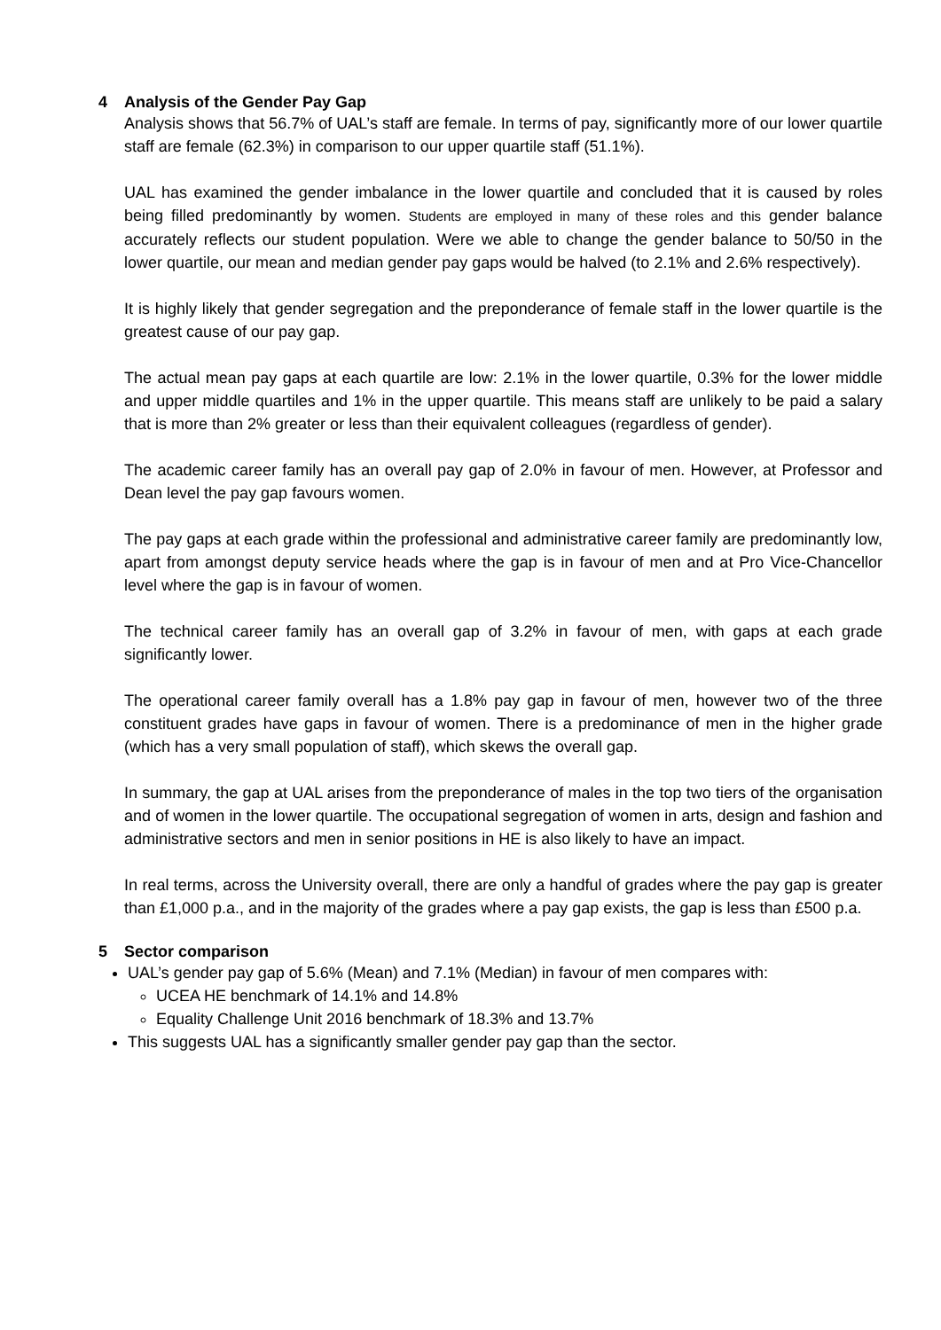4 Analysis of the Gender Pay Gap
Analysis shows that 56.7% of UAL’s staff are female. In terms of pay, significantly more of our lower quartile staff are female (62.3%) in comparison to our upper quartile staff (51.1%).
UAL has examined the gender imbalance in the lower quartile and concluded that it is caused by roles being filled predominantly by women. Students are employed in many of these roles and this gender balance accurately reflects our student population. Were we able to change the gender balance to 50/50 in the lower quartile, our mean and median gender pay gaps would be halved (to 2.1% and 2.6% respectively).
It is highly likely that gender segregation and the preponderance of female staff in the lower quartile is the greatest cause of our pay gap.
The actual mean pay gaps at each quartile are low: 2.1% in the lower quartile, 0.3% for the lower middle and upper middle quartiles and 1% in the upper quartile. This means staff are unlikely to be paid a salary that is more than 2% greater or less than their equivalent colleagues (regardless of gender).
The academic career family has an overall pay gap of 2.0% in favour of men. However, at Professor and Dean level the pay gap favours women.
The pay gaps at each grade within the professional and administrative career family are predominantly low, apart from amongst deputy service heads where the gap is in favour of men and at Pro Vice-Chancellor level where the gap is in favour of women.
The technical career family has an overall gap of 3.2% in favour of men, with gaps at each grade significantly lower.
The operational career family overall has a 1.8% pay gap in favour of men, however two of the three constituent grades have gaps in favour of women. There is a predominance of men in the higher grade (which has a very small population of staff), which skews the overall gap.
In summary, the gap at UAL arises from the preponderance of males in the top two tiers of the organisation and of women in the lower quartile. The occupational segregation of women in arts, design and fashion and administrative sectors and men in senior positions in HE is also likely to have an impact.
In real terms, across the University overall, there are only a handful of grades where the pay gap is greater than £1,000 p.a., and in the majority of the grades where a pay gap exists, the gap is less than £500 p.a.
5 Sector comparison
UAL’s gender pay gap of 5.6% (Mean) and 7.1% (Median) in favour of men compares with:
UCEA HE benchmark of 14.1% and 14.8%
Equality Challenge Unit 2016 benchmark of 18.3% and 13.7%
This suggests UAL has a significantly smaller gender pay gap than the sector.